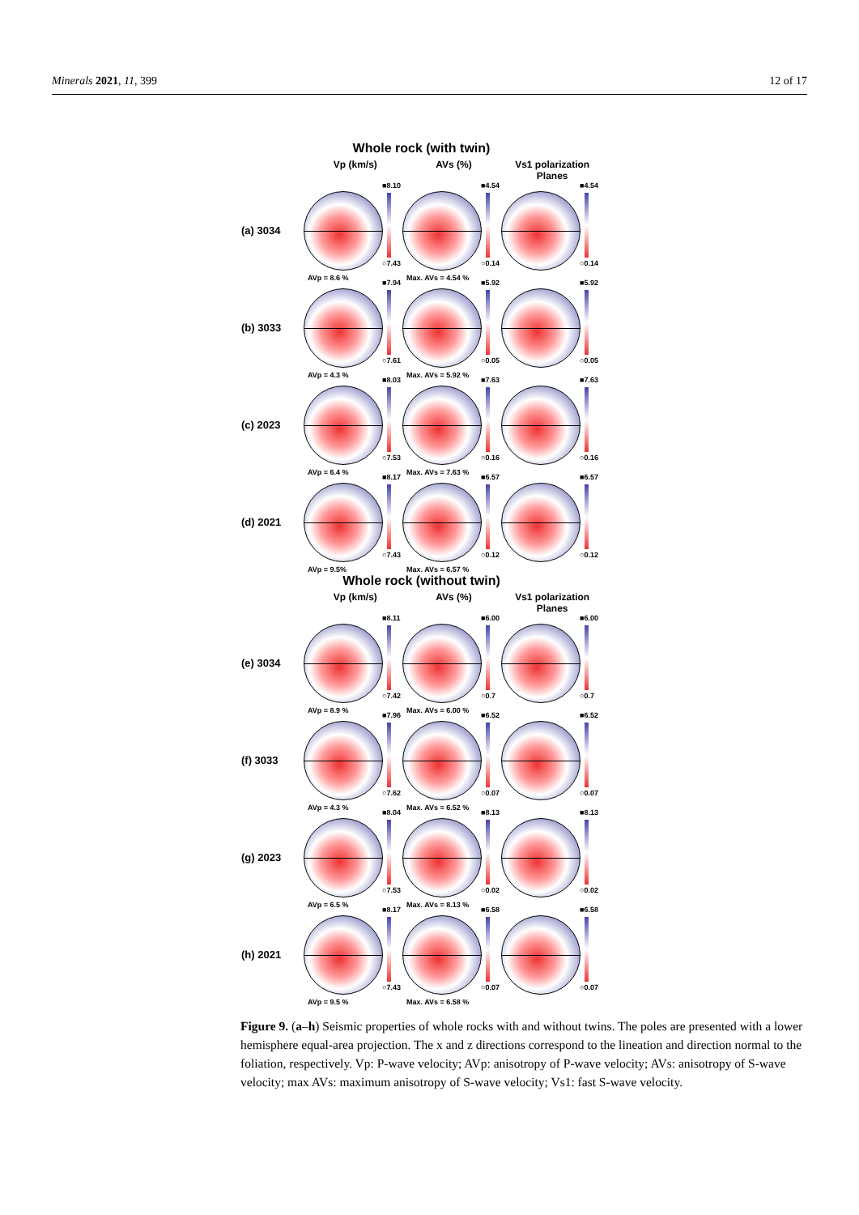Minerals 2021, 11, 399 12 of 17
Whole rock (with twin)
Vp (km/s) AVs (%) Vs1 polarization Planes
(a) 3034
■8.10
○7.43
AVp = 8.6 %
■4.54
○0.14
Max. AVs = 4.54 %
■4.54
○0.14
(b) 3033
■7.94
○7.61
AVp = 4.3 %
■5.92
○0.05
Max. AVs = 5.92 %
■5.92
○0.05
(c) 2023
■8.03
○7.53
AVp = 6.4 %
■7.63
○0.16
Max. AVs = 7.63 %
■7.63
○0.16
(d) 2021
■8.17
○7.43
AVp = 9.5%
■6.57
○0.12
Max. AVs = 6.57 %
■6.57
○0.12
Whole rock (without twin)
Vp (km/s) AVs (%) Vs1 polarization Planes
(e) 3034
■8.11
○7.42
AVp = 8.9 %
■6.00
○0.7
Max. AVs = 6.00 %
■6.00
○0.7
(f) 3033
■7.96
○7.62
AVp = 4.3 %
■6.52
○0.07
Max. AVs = 6.52 %
■6.52
○0.07
(g) 2023
■8.04
○7.53
AVp = 6.5 %
■8.13
○0.02
Max. AVs = 8.13 %
■8.13
○0.02
(h) 2021
■8.17
○7.43
AVp = 9.5 %
■6.58
○0.07
Max. AVs = 6.58 %
■6.58
○0.07
Figure 9. (a–h) Seismic properties of whole rocks with and without twins. The poles are presented with a lower hemisphere equal-area projection. The x and z directions correspond to the lineation and direction normal to the foliation, respectively. Vp: P-wave velocity; AVp: anisotropy of P-wave velocity; AVs: anisotropy of S-wave velocity; max AVs: maximum anisotropy of S-wave velocity; Vs1: fast S-wave velocity.